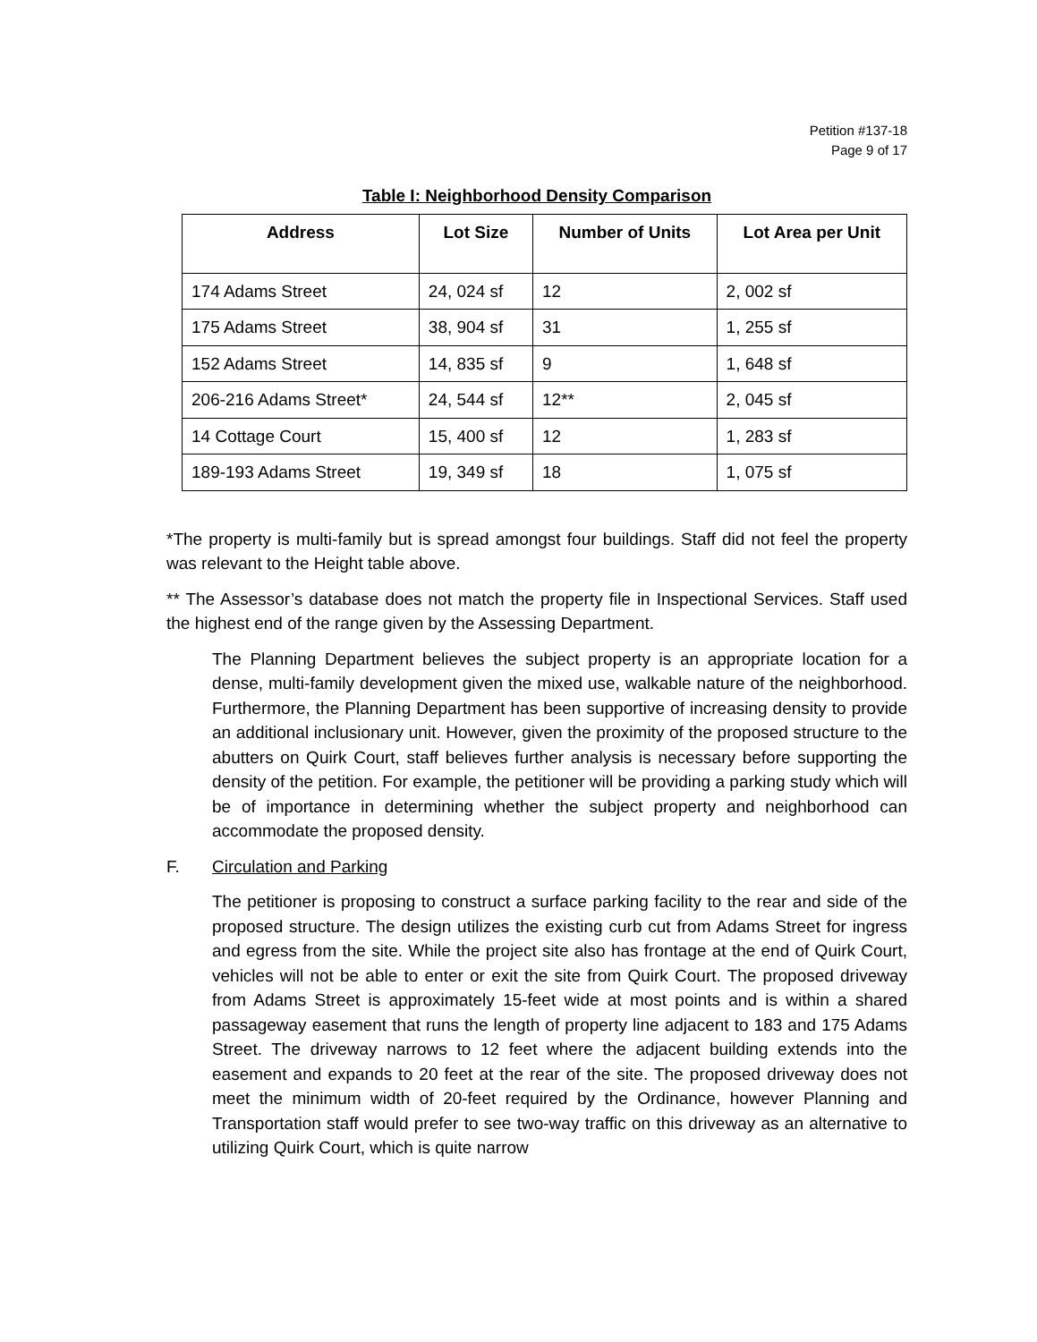Petition #137-18
Page 9 of 17
Table I: Neighborhood Density Comparison
| Address | Lot Size | Number of Units | Lot Area per Unit |
| --- | --- | --- | --- |
| 174 Adams Street | 24, 024 sf | 12 | 2, 002 sf |
| 175 Adams Street | 38, 904 sf | 31 | 1, 255 sf |
| 152 Adams Street | 14, 835 sf | 9 | 1, 648 sf |
| 206-216 Adams Street* | 24, 544 sf | 12** | 2, 045 sf |
| 14 Cottage Court | 15, 400 sf | 12 | 1, 283 sf |
| 189-193 Adams Street | 19, 349 sf | 18 | 1, 075 sf |
*The property is multi-family but is spread amongst four buildings. Staff did not feel the property was relevant to the Height table above.
** The Assessor’s database does not match the property file in Inspectional Services. Staff used the highest end of the range given by the Assessing Department.
The Planning Department believes the subject property is an appropriate location for a dense, multi-family development given the mixed use, walkable nature of the neighborhood. Furthermore, the Planning Department has been supportive of increasing density to provide an additional inclusionary unit. However, given the proximity of the proposed structure to the abutters on Quirk Court, staff believes further analysis is necessary before supporting the density of the petition. For example, the petitioner will be providing a parking study which will be of importance in determining whether the subject property and neighborhood can accommodate the proposed density.
F. Circulation and Parking
The petitioner is proposing to construct a surface parking facility to the rear and side of the proposed structure. The design utilizes the existing curb cut from Adams Street for ingress and egress from the site. While the project site also has frontage at the end of Quirk Court, vehicles will not be able to enter or exit the site from Quirk Court. The proposed driveway from Adams Street is approximately 15-feet wide at most points and is within a shared passageway easement that runs the length of property line adjacent to 183 and 175 Adams Street. The driveway narrows to 12 feet where the adjacent building extends into the easement and expands to 20 feet at the rear of the site. The proposed driveway does not meet the minimum width of 20-feet required by the Ordinance, however Planning and Transportation staff would prefer to see two-way traffic on this driveway as an alternative to utilizing Quirk Court, which is quite narrow